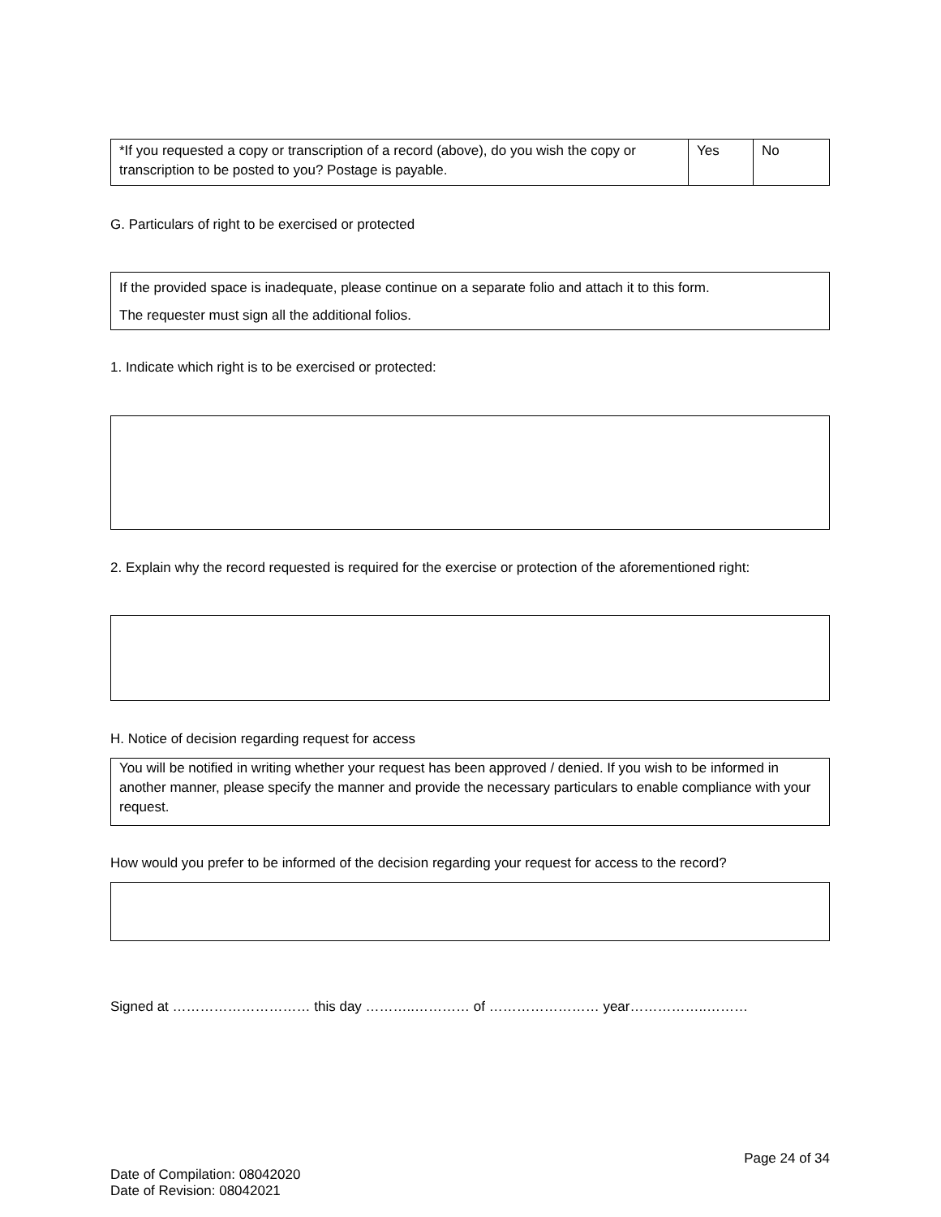| *If you requested a copy or transcription of a record (above), do you wish the copy or transcription to be posted to you? Postage is payable. | Yes | No |
G. Particulars of right to be exercised or protected
If the provided space is inadequate, please continue on a separate folio and attach it to this form.
The requester must sign all the additional folios.
1. Indicate which right is to be exercised or protected:
2. Explain why the record requested is required for the exercise or protection of the aforementioned right:
H. Notice of decision regarding request for access
You will be notified in writing whether your request has been approved / denied. If you wish to be informed in another manner, please specify the manner and provide the necessary particulars to enable compliance with your request.
How would you prefer to be informed of the decision regarding your request for access to the record?
Signed at ………………………… this day ………..………… of …………………… year……………..………
Page 24 of 34
Date of Compilation: 08042020
Date of Revision: 08042021